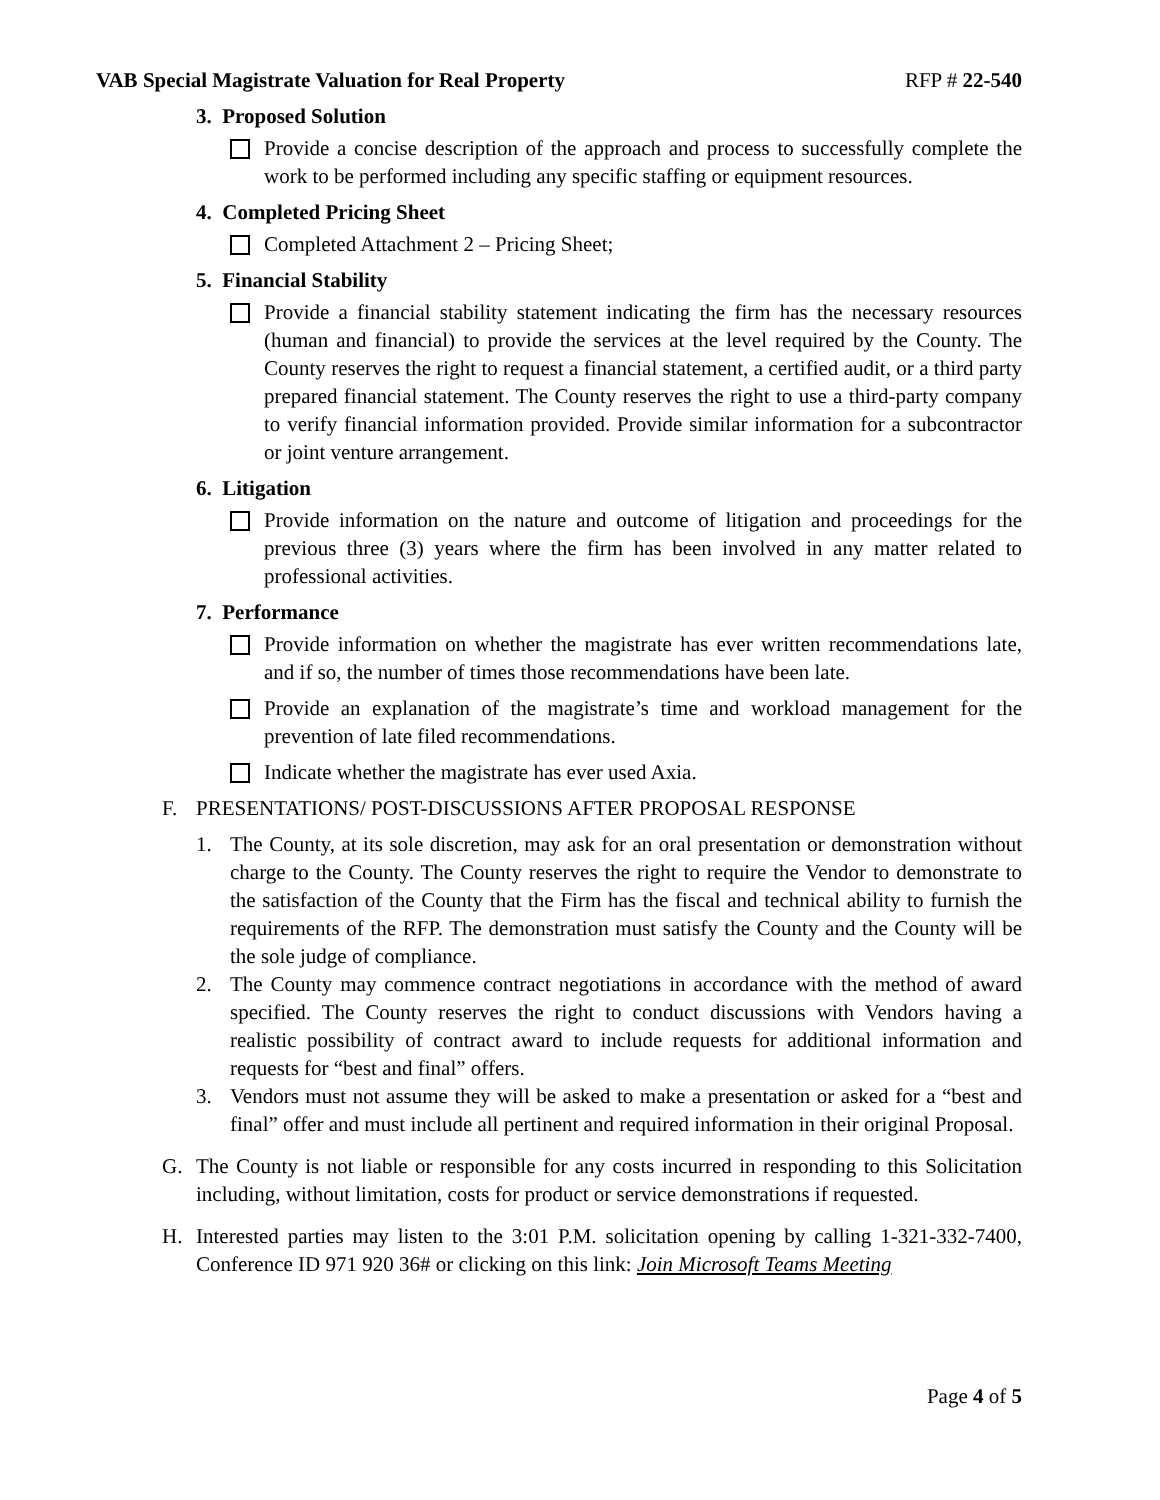VAB Special Magistrate Valuation for Real Property RFP # 22-540
3. Proposed Solution
Provide a concise description of the approach and process to successfully complete the work to be performed including any specific staffing or equipment resources.
4. Completed Pricing Sheet
Completed Attachment 2 – Pricing Sheet;
5. Financial Stability
Provide a financial stability statement indicating the firm has the necessary resources (human and financial) to provide the services at the level required by the County. The County reserves the right to request a financial statement, a certified audit, or a third party prepared financial statement. The County reserves the right to use a third-party company to verify financial information provided. Provide similar information for a subcontractor or joint venture arrangement.
6. Litigation
Provide information on the nature and outcome of litigation and proceedings for the previous three (3) years where the firm has been involved in any matter related to professional activities.
7. Performance
Provide information on whether the magistrate has ever written recommendations late, and if so, the number of times those recommendations have been late.
Provide an explanation of the magistrate’s time and workload management for the prevention of late filed recommendations.
Indicate whether the magistrate has ever used Axia.
F. PRESENTATIONS/ POST-DISCUSSIONS AFTER PROPOSAL RESPONSE
1. The County, at its sole discretion, may ask for an oral presentation or demonstration without charge to the County. The County reserves the right to require the Vendor to demonstrate to the satisfaction of the County that the Firm has the fiscal and technical ability to furnish the requirements of the RFP. The demonstration must satisfy the County and the County will be the sole judge of compliance.
2. The County may commence contract negotiations in accordance with the method of award specified. The County reserves the right to conduct discussions with Vendors having a realistic possibility of contract award to include requests for additional information and requests for “best and final” offers.
3. Vendors must not assume they will be asked to make a presentation or asked for a “best and final” offer and must include all pertinent and required information in their original Proposal.
G. The County is not liable or responsible for any costs incurred in responding to this Solicitation including, without limitation, costs for product or service demonstrations if requested.
H. Interested parties may listen to the 3:01 P.M. solicitation opening by calling 1-321-332-7400, Conference ID 971 920 36# or clicking on this link: Join Microsoft Teams Meeting
Page 4 of 5